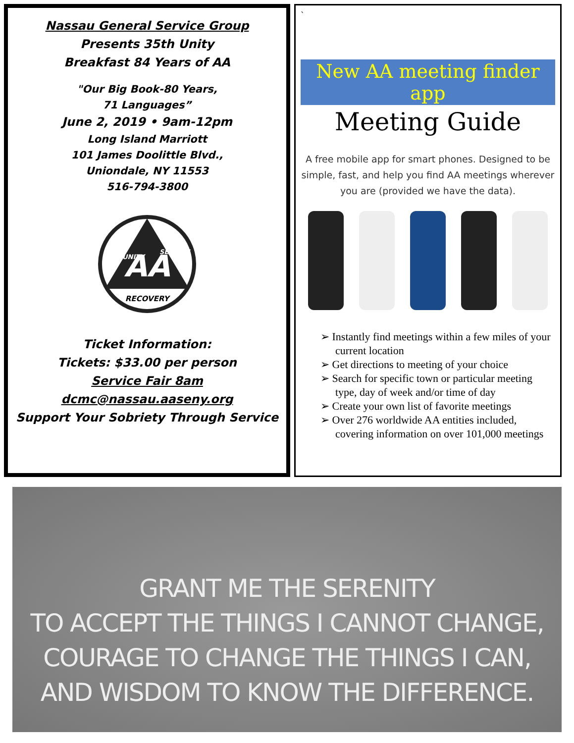Nassau General Service Group
Presents 35th Unity
Breakfast 84 Years of AA
"Our Big Book-80 Years,
71 Languages”
June 2, 2019 • 9am-12pm
Long Island Marriott
101 James Doolittle Blvd.,
Uniondale, NY 11553
516-794-3800
AA
RECOVERY
UNITY
SERVICE
Ticket Information:
Tickets: $33.00 per person
Service Fair 8am
dcmc@nassau.aaseny.org
Support Your Sobriety Through Service
`
New AA meeting finder app
Meeting Guide
A free mobile app for smart phones. Designed to be simple, fast, and help you find AA meetings wherever you are (provided we have the data).
➢ Instantly find meetings within a few miles of your current location
➢ Get directions to meeting of your choice
➢ Search for specific town or particular meeting type, day of week and/or time of day
➢ Create your own list of favorite meetings
➢ Over 276 worldwide AA entities included, covering information on over 101,000 meetings
GRANT ME THE SERENITY
TO ACCEPT THE THINGS I CANNOT CHANGE,
COURAGE TO CHANGE THE THINGS I CAN,
AND WISDOM TO KNOW THE DIFFERENCE.